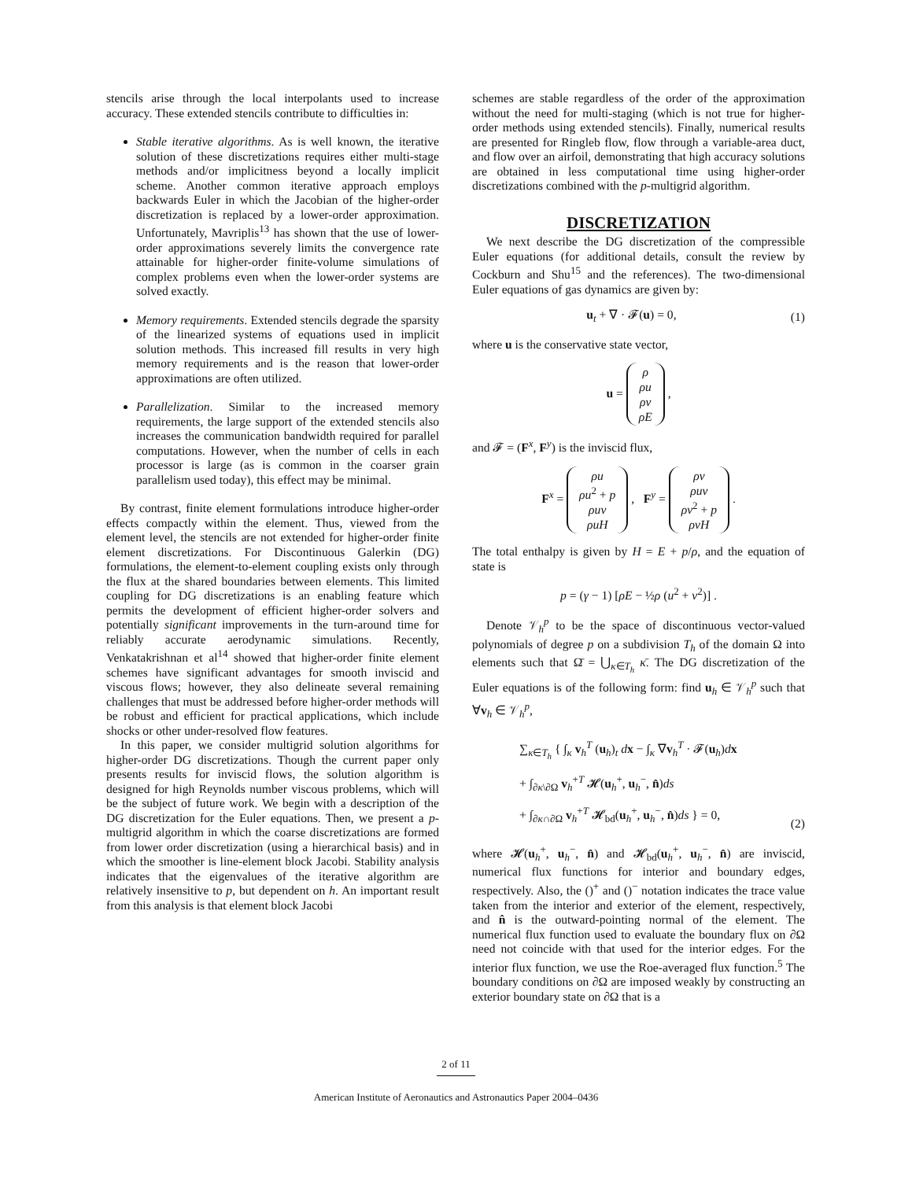stencils arise through the local interpolants used to increase accuracy. These extended stencils contribute to difficulties in:
Stable iterative algorithms. As is well known, the iterative solution of these discretizations requires either multi-stage methods and/or implicitness beyond a locally implicit scheme. Another common iterative approach employs backwards Euler in which the Jacobian of the higher-order discretization is replaced by a lower-order approximation. Unfortunately, Mavriplis<sup>13</sup> has shown that the use of lower-order approximations severely limits the convergence rate attainable for higher-order finite-volume simulations of complex problems even when the lower-order systems are solved exactly.
Memory requirements. Extended stencils degrade the sparsity of the linearized systems of equations used in implicit solution methods. This increased fill results in very high memory requirements and is the reason that lower-order approximations are often utilized.
Parallelization. Similar to the increased memory requirements, the large support of the extended stencils also increases the communication bandwidth required for parallel computations. However, when the number of cells in each processor is large (as is common in the coarser grain parallelism used today), this effect may be minimal.
By contrast, finite element formulations introduce higher-order effects compactly within the element. Thus, viewed from the element level, the stencils are not extended for higher-order finite element discretizations. For Discontinuous Galerkin (DG) formulations, the element-to-element coupling exists only through the flux at the shared boundaries between elements. This limited coupling for DG discretizations is an enabling feature which permits the development of efficient higher-order solvers and potentially significant improvements in the turn-around time for reliably accurate aerodynamic simulations. Recently, Venkatakrishnan et al<sup>14</sup> showed that higher-order finite element schemes have significant advantages for smooth inviscid and viscous flows; however, they also delineate several remaining challenges that must be addressed before higher-order methods will be robust and efficient for practical applications, which include shocks or other under-resolved flow features.
In this paper, we consider multigrid solution algorithms for higher-order DG discretizations. Though the current paper only presents results for inviscid flows, the solution algorithm is designed for high Reynolds number viscous problems, which will be the subject of future work. We begin with a description of the DG discretization for the Euler equations. Then, we present a p-multigrid algorithm in which the coarse discretizations are formed from lower order discretization (using a hierarchical basis) and in which the smoother is line-element block Jacobi. Stability analysis indicates that the eigenvalues of the iterative algorithm are relatively insensitive to p, but dependent on h. An important result from this analysis is that element block Jacobi
schemes are stable regardless of the order of the approximation without the need for multi-staging (which is not true for higher-order methods using extended stencils). Finally, numerical results are presented for Ringleb flow, flow through a variable-area duct, and flow over an airfoil, demonstrating that high accuracy solutions are obtained in less computational time using higher-order discretizations combined with the p-multigrid algorithm.
DISCRETIZATION
We next describe the DG discretization of the compressible Euler equations (for additional details, consult the review by Cockburn and Shu<sup>15</sup> and the references). The two-dimensional Euler equations of gas dynamics are given by:
u<sub>t</sub> + ∇ · 𝓕(u) = 0, (1)
where u is the conservative state vector,
u = ρ
ρu
ρv
ρE ,
and 𝓕 = (F<sup>x</sup>, F<sup>y</sup>) is the inviscid flux,
F<sup>x</sup> = ρu
ρu<sup>2</sup> + p
ρuv
ρuH , F<sup>y</sup> = ρv
ρuv
ρv<sup>2</sup> + p
ρvH .
The total enthalpy is given by H = E + p/ρ, and the equation of state is
p = (γ − 1) [ρE − ½ρ (u<sup>2</sup> + v<sup>2</sup>)] .
Denote 𝒱<sub>h</sub><sup>p</sup> to be the space of discontinuous vector-valued polynomials of degree p on a subdivision T<sub>h</sub> of the domain Ω into elements such that Ω̄ = ⋃<sub>κ∈T<sub>h</sub></sub> κ̄. The DG discretization of the Euler equations is of the following form: find u<sub>h</sub> ∈ 𝒱<sub>h</sub><sup>p</sup> such that ∀v<sub>h</sub> ∈ 𝒱<sub>h</sub><sup>p</sup>,
∑<sub>κ∈T<sub>h</sub></sub> { ∫<sub>κ</sub> v<sub>h</sub><sup>T</sup> (u<sub>h</sub>)<sub>t</sub> dx − ∫<sub>κ</sub> ∇v<sub>h</sub><sup>T</sup> · 𝓕(u<sub>h</sub>)dx
+ ∫<sub>∂κ\∂Ω</sub> v<sub>h</sub><sup>+T</sup> 𝓗(u<sub>h</sub><sup>+</sup>, u<sub>h</sub><sup>−</sup>, n̂)ds
+ ∫<sub>∂κ∩∂Ω</sub> v<sub>h</sub><sup>+T</sup> 𝓗<sub>bd</sub>(u<sub>h</sub><sup>+</sup>, u<sub>h</sub><sup>−</sup>, n̂)ds } = 0, (2)
where 𝓗(u<sub>h</sub><sup>+</sup>, u<sub>h</sub><sup>−</sup>, n̂) and 𝓗<sub>bd</sub>(u<sub>h</sub><sup>+</sup>, u<sub>h</sub><sup>−</sup>, n̂) are inviscid, numerical flux functions for interior and boundary edges, respectively. Also, the ()<sup>+</sup> and ()<sup>−</sup> notation indicates the trace value taken from the interior and exterior of the element, respectively, and n̂ is the outward-pointing normal of the element. The numerical flux function used to evaluate the boundary flux on ∂Ω need not coincide with that used for the interior edges. For the interior flux function, we use the Roe-averaged flux function.<sup>5</sup> The boundary conditions on ∂Ω are imposed weakly by constructing an exterior boundary state on ∂Ω that is a
2 of 11
American Institute of Aeronautics and Astronautics Paper 2004–0436